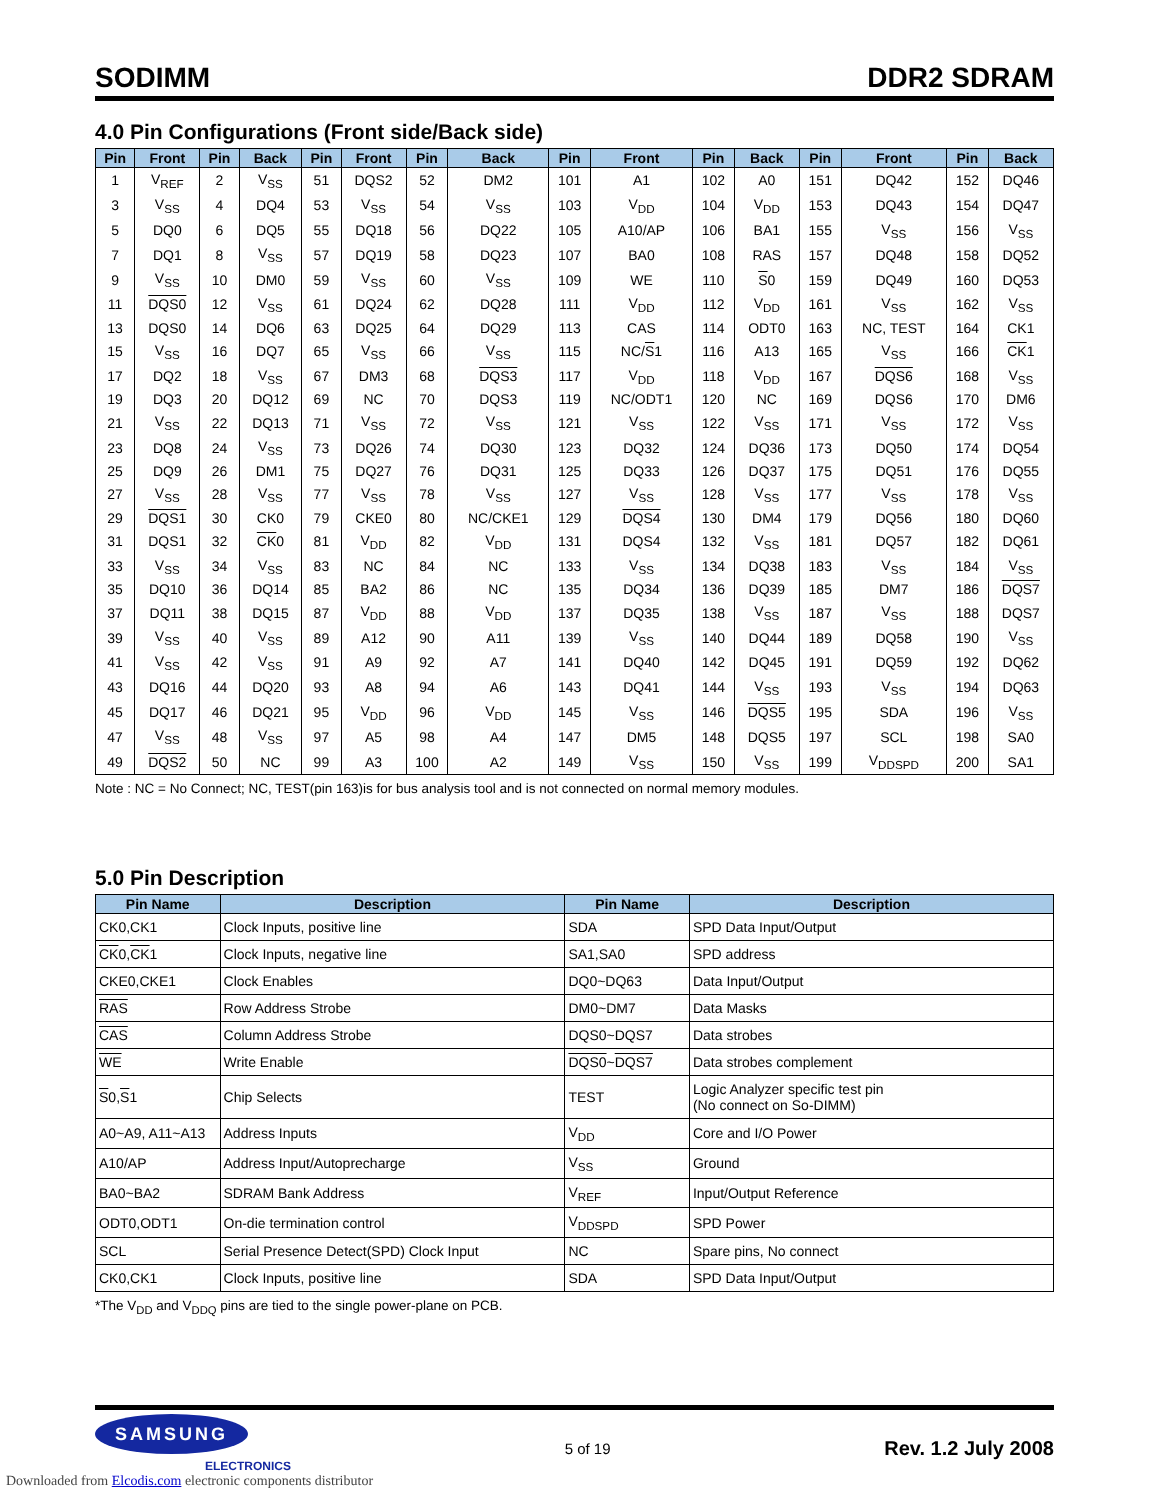SODIMM DDR2 SDRAM
4.0 Pin Configurations (Front side/Back side)
| Pin | Front | Pin | Back | Pin | Front | Pin | Back | Pin | Front | Pin | Back | Pin | Front | Pin | Back |
| --- | --- | --- | --- | --- | --- | --- | --- | --- | --- | --- | --- | --- | --- | --- | --- |
| 1 | V<sub>REF</sub> | 2 | V<sub>SS</sub> | 51 | DQS2 | 52 | DM2 | 101 | A1 | 102 | A0 | 151 | DQ42 | 152 | DQ46 |
| 3 | V<sub>SS</sub> | 4 | DQ4 | 53 | V<sub>SS</sub> | 54 | V<sub>SS</sub> | 103 | V<sub>DD</sub> | 104 | V<sub>DD</sub> | 153 | DQ43 | 154 | DQ47 |
| 5 | DQ0 | 6 | DQ5 | 55 | DQ18 | 56 | DQ22 | 105 | A10/AP | 106 | BA1 | 155 | V<sub>SS</sub> | 156 | V<sub>SS</sub> |
| 7 | DQ1 | 8 | V<sub>SS</sub> | 57 | DQ19 | 58 | DQ23 | 107 | BA0 | 108 | RAS | 157 | DQ48 | 158 | DQ52 |
| 9 | V<sub>SS</sub> | 10 | DM0 | 59 | V<sub>SS</sub> | 60 | V<sub>SS</sub> | 109 | WE | 110 | S 0 | 159 | DQ49 | 160 | DQ53 |
| 11 | DQS0 | 12 | V<sub>SS</sub> | 61 | DQ24 | 62 | DQ28 | 111 | V<sub>DD</sub> | 112 | V<sub>DD</sub> | 161 | V<sub>SS</sub> | 162 | V<sub>SS</sub> |
| 13 | DQS0 | 14 | DQ6 | 63 | DQ25 | 64 | DQ29 | 113 | CAS | 114 | ODT0 | 163 | NC, TEST | 164 | CK1 |
| 15 | V<sub>SS</sub> | 16 | DQ7 | 65 | V<sub>SS</sub> | 66 | V<sub>SS</sub> | 115 | NC/ S 1 | 116 | A13 | 165 | V<sub>SS</sub> | 166 | CK 1 |
| 17 | DQ2 | 18 | V<sub>SS</sub> | 67 | DM3 | 68 | DQS3 | 117 | V<sub>DD</sub> | 118 | V<sub>DD</sub> | 167 | DQS6 | 168 | V<sub>SS</sub> |
| 19 | DQ3 | 20 | DQ12 | 69 | NC | 70 | DQS3 | 119 | NC/ODT1 | 120 | NC | 169 | DQS6 | 170 | DM6 |
| 21 | V<sub>SS</sub> | 22 | DQ13 | 71 | V<sub>SS</sub> | 72 | V<sub>SS</sub> | 121 | V<sub>SS</sub> | 122 | V<sub>SS</sub> | 171 | V<sub>SS</sub> | 172 | V<sub>SS</sub> |
| 23 | DQ8 | 24 | V<sub>SS</sub> | 73 | DQ26 | 74 | DQ30 | 123 | DQ32 | 124 | DQ36 | 173 | DQ50 | 174 | DQ54 |
| 25 | DQ9 | 26 | DM1 | 75 | DQ27 | 76 | DQ31 | 125 | DQ33 | 126 | DQ37 | 175 | DQ51 | 176 | DQ55 |
| 27 | V<sub>SS</sub> | 28 | V<sub>SS</sub> | 77 | V<sub>SS</sub> | 78 | V<sub>SS</sub> | 127 | V<sub>SS</sub> | 128 | V<sub>SS</sub> | 177 | V<sub>SS</sub> | 178 | V<sub>SS</sub> |
| 29 | DQS1 | 30 | CK0 | 79 | CKE0 | 80 | NC/CKE1 | 129 | DQS4 | 130 | DM4 | 179 | DQ56 | 180 | DQ60 |
| 31 | DQS1 | 32 | CK 0 | 81 | V<sub>DD</sub> | 82 | V<sub>DD</sub> | 131 | DQS4 | 132 | V<sub>SS</sub> | 181 | DQ57 | 182 | DQ61 |
| 33 | V<sub>SS</sub> | 34 | V<sub>SS</sub> | 83 | NC | 84 | NC | 133 | V<sub>SS</sub> | 134 | DQ38 | 183 | V<sub>SS</sub> | 184 | V<sub>SS</sub> |
| 35 | DQ10 | 36 | DQ14 | 85 | BA2 | 86 | NC | 135 | DQ34 | 136 | DQ39 | 185 | DM7 | 186 | DQS7 |
| 37 | DQ11 | 38 | DQ15 | 87 | V<sub>DD</sub> | 88 | V<sub>DD</sub> | 137 | DQ35 | 138 | V<sub>SS</sub> | 187 | V<sub>SS</sub> | 188 | DQS7 |
| 39 | V<sub>SS</sub> | 40 | V<sub>SS</sub> | 89 | A12 | 90 | A11 | 139 | V<sub>SS</sub> | 140 | DQ44 | 189 | DQ58 | 190 | V<sub>SS</sub> |
| 41 | V<sub>SS</sub> | 42 | V<sub>SS</sub> | 91 | A9 | 92 | A7 | 141 | DQ40 | 142 | DQ45 | 191 | DQ59 | 192 | DQ62 |
| 43 | DQ16 | 44 | DQ20 | 93 | A8 | 94 | A6 | 143 | DQ41 | 144 | V<sub>SS</sub> | 193 | V<sub>SS</sub> | 194 | DQ63 |
| 45 | DQ17 | 46 | DQ21 | 95 | V<sub>DD</sub> | 96 | V<sub>DD</sub> | 145 | V<sub>SS</sub> | 146 | DQS5 | 195 | SDA | 196 | V<sub>SS</sub> |
| 47 | V<sub>SS</sub> | 48 | V<sub>SS</sub> | 97 | A5 | 98 | A4 | 147 | DM5 | 148 | DQS5 | 197 | SCL | 198 | SA0 |
| 49 | DQS2 | 50 | NC | 99 | A3 | 100 | A2 | 149 | V<sub>SS</sub> | 150 | V<sub>SS</sub> | 199 | V<sub>DDSPD</sub> | 200 | SA1 |
Note : NC = No Connect; NC, TEST(pin 163)is for bus analysis tool and is not connected on normal memory modules.
5.0 Pin Description
| Pin Name | Description | Pin Name | Description |
| --- | --- | --- | --- |
| CK0,CK1 | Clock Inputs, positive line | SDA | SPD Data Input/Output |
| CK 0, CK 1 | Clock Inputs, negative line | SA1,SA0 | SPD address |
| CKE0,CKE1 | Clock Enables | DQ0~DQ63 | Data Input/Output |
| RAS | Row Address Strobe | DM0~DM7 | Data Masks |
| CAS | Column Address Strobe | DQS0~DQS7 | Data strobes |
| WE | Write Enable | DQS0 ~ DQS7 | Data strobes complement |
| S 0, S 1 | Chip Selects | TEST | Logic Analyzer specific test pin (No connect on So-DIMM) |
| A0~A9, A11~A13 | Address Inputs | V<sub>DD</sub> | Core and I/O Power |
| A10/AP | Address Input/Autoprecharge | V<sub>SS</sub> | Ground |
| BA0~BA2 | SDRAM Bank Address | V<sub>REF</sub> | Input/Output Reference |
| ODT0,ODT1 | On-die termination control | V<sub>DDSPD</sub> | SPD Power |
| SCL | Serial Presence Detect(SPD) Clock Input | NC | Spare pins, No connect |
| CK0,CK1 | Clock Inputs, positive line | SDA | SPD Data Input/Output |
*The V<sub>DD</sub> and V<sub>DDQ</sub> pins are tied to the single power-plane on PCB.
SAMSUNG
ELECTRONICS
5 of 19 Rev. 1.2 July 2008
Downloaded from Elcodis.com electronic components distributor